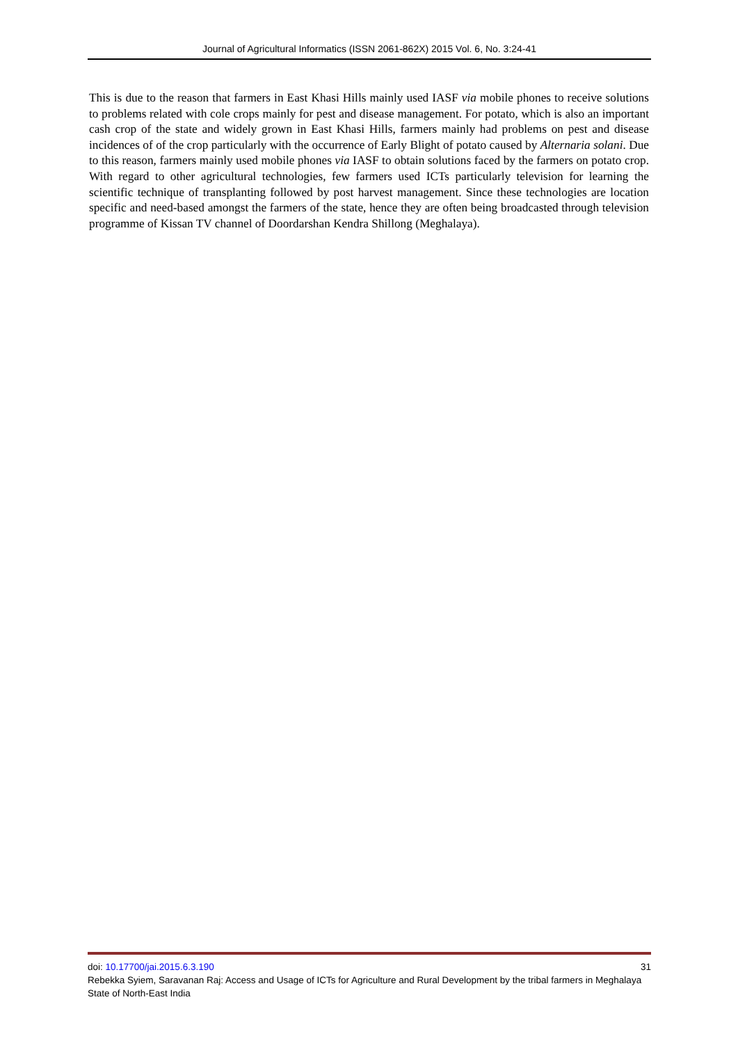Journal of Agricultural Informatics (ISSN 2061-862X) 2015 Vol. 6, No. 3:24-41
This is due to the reason that farmers in East Khasi Hills mainly used IASF via mobile phones to receive solutions to problems related with cole crops mainly for pest and disease management. For potato, which is also an important cash crop of the state and widely grown in East Khasi Hills, farmers mainly had problems on pest and disease incidences of of the crop particularly with the occurrence of Early Blight of potato caused by Alternaria solani. Due to this reason, farmers mainly used mobile phones via IASF to obtain solutions faced by the farmers on potato crop. With regard to other agricultural technologies, few farmers used ICTs particularly television for learning the scientific technique of transplanting followed by post harvest management. Since these technologies are location specific and need-based amongst the farmers of the state, hence they are often being broadcasted through television programme of Kissan TV channel of Doordarshan Kendra Shillong (Meghalaya).
doi: 10.17700/jai.2015.6.3.190 31
Rebekka Syiem, Saravanan Raj: Access and Usage of ICTs for Agriculture and Rural Development by the tribal farmers in Meghalaya State of North-East India